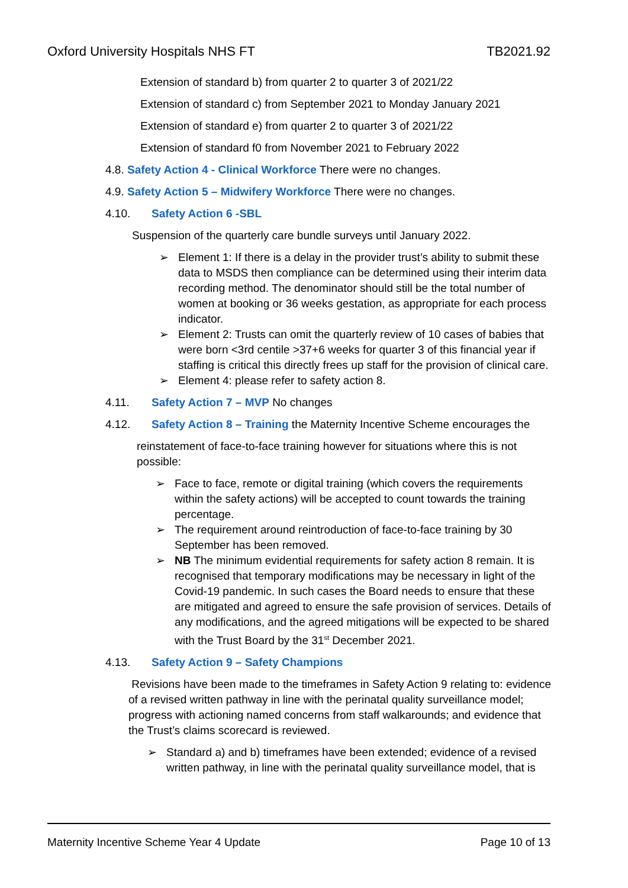Oxford University Hospitals NHS FT TB2021.92
Extension of standard b) from quarter 2 to quarter 3 of 2021/22
Extension of standard c) from September 2021 to Monday January 2021
Extension of standard e) from quarter 2 to quarter 3 of 2021/22
Extension of standard f0 from November 2021 to February 2022
4.8. Safety Action 4 - Clinical Workforce There were no changes.
4.9. Safety Action 5 – Midwifery Workforce There were no changes.
4.10. Safety Action 6 -SBL
Suspension of the quarterly care bundle surveys until January 2022.
➢ Element 1: If there is a delay in the provider trust’s ability to submit these data to MSDS then compliance can be determined using their interim data recording method. The denominator should still be the total number of women at booking or 36 weeks gestation, as appropriate for each process indicator.
➢ Element 2: Trusts can omit the quarterly review of 10 cases of babies that were born <3rd centile >37+6 weeks for quarter 3 of this financial year if staffing is critical this directly frees up staff for the provision of clinical care.
➢ Element 4: please refer to safety action 8.
4.11. Safety Action 7 – MVP No changes
4.12. Safety Action 8 – Training the Maternity Incentive Scheme encourages the
reinstatement of face-to-face training however for situations where this is not possible:
➢ Face to face, remote or digital training (which covers the requirements within the safety actions) will be accepted to count towards the training percentage.
➢ The requirement around reintroduction of face-to-face training by 30 September has been removed.
➢ NB The minimum evidential requirements for safety action 8 remain. It is recognised that temporary modifications may be necessary in light of the Covid-19 pandemic. In such cases the Board needs to ensure that these are mitigated and agreed to ensure the safe provision of services. Details of any modifications, and the agreed mitigations will be expected to be shared with the Trust Board by the 31<sup>st</sup> December 2021.
4.13. Safety Action 9 – Safety Champions
Revisions have been made to the timeframes in Safety Action 9 relating to: evidence of a revised written pathway in line with the perinatal quality surveillance model; progress with actioning named concerns from staff walkarounds; and evidence that the Trust’s claims scorecard is reviewed.
➢ Standard a) and b) timeframes have been extended; evidence of a revised written pathway, in line with the perinatal quality surveillance model, that is
Maternity Incentive Scheme Year 4 Update Page 10 of 13